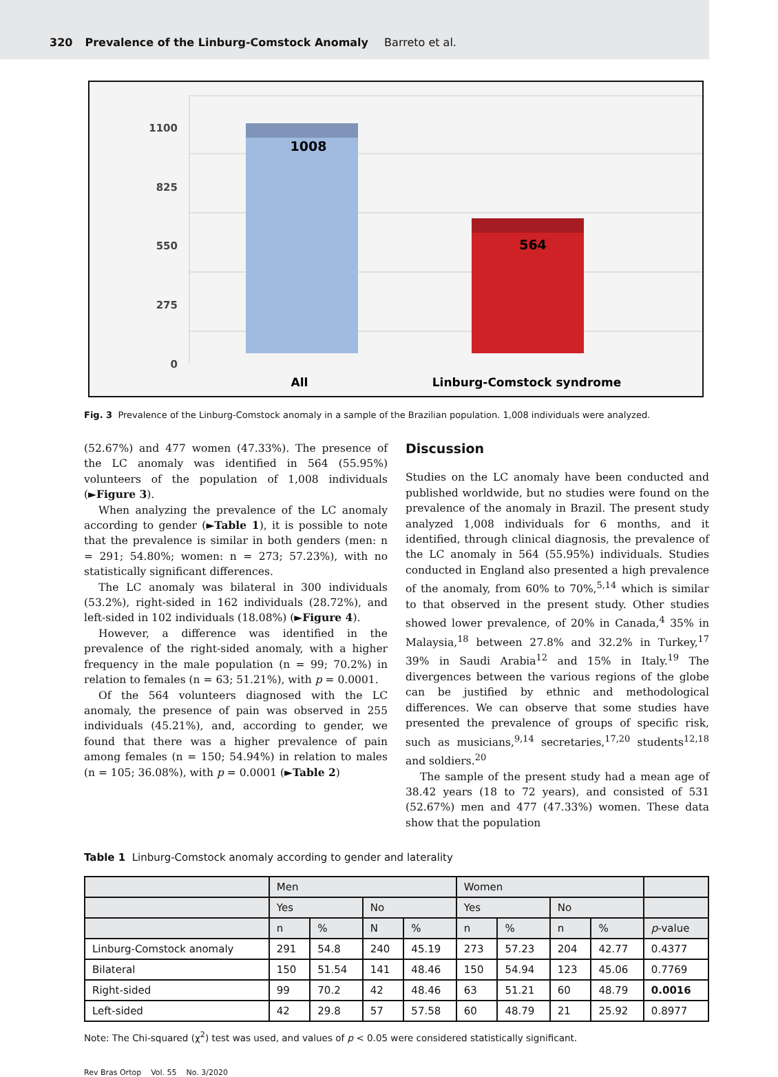320 Prevalence of the Linburg-Comstock Anomaly Barreto et al.
1100
825
550
275
0
1008
564
All
Linburg-Comstock syndrome
Fig. 3 Prevalence of the Linburg-Comstock anomaly in a sample of the Brazilian population. 1,008 individuals were analyzed.
(52.67%) and 477 women (47.33%). The presence of the LC anomaly was identified in 564 (55.95%) volunteers of the population of 1,008 individuals (►Figure 3).
When analyzing the prevalence of the LC anomaly according to gender (►Table 1), it is possible to note that the prevalence is similar in both genders (men: n = 291; 54.80%; women: n = 273; 57.23%), with no statistically significant differences.
The LC anomaly was bilateral in 300 individuals (53.2%), right-sided in 162 individuals (28.72%), and left-sided in 102 individuals (18.08%) (►Figure 4).
However, a difference was identified in the prevalence of the right-sided anomaly, with a higher frequency in the male population (n = 99; 70.2%) in relation to females (n = 63; 51.21%), with p = 0.0001.
Of the 564 volunteers diagnosed with the LC anomaly, the presence of pain was observed in 255 individuals (45.21%), and, according to gender, we found that there was a higher prevalence of pain among females (n = 150; 54.94%) in relation to males (n = 105; 36.08%), with p = 0.0001 (►Table 2)
Discussion
Studies on the LC anomaly have been conducted and published worldwide, but no studies were found on the prevalence of the anomaly in Brazil. The present study analyzed 1,008 individuals for 6 months, and it identified, through clinical diagnosis, the prevalence of the LC anomaly in 564 (55.95%) individuals. Studies conducted in England also presented a high prevalence of the anomaly, from 60% to 70%,<sup>5,14</sup> which is similar to that observed in the present study. Other studies showed lower prevalence, of 20% in Canada,<sup>4</sup> 35% in Malaysia,<sup>18</sup> between 27.8% and 32.2% in Turkey,<sup>17</sup> 39% in Saudi Arabia<sup>12</sup> and 15% in Italy.<sup>19</sup> The divergences between the various regions of the globe can be justified by ethnic and methodological differences. We can observe that some studies have presented the prevalence of groups of specific risk, such as musicians,<sup>9,14</sup> secretaries,<sup>17,20</sup> students<sup>12,18</sup> and soldiers.<sup>20</sup>
The sample of the present study had a mean age of 38.42 years (18 to 72 years), and consisted of 531 (52.67%) men and 477 (47.33%) women. These data show that the population
Table 1 Linburg-Comstock anomaly according to gender and laterality
| | Men | | | | Women | | | | |
| --- | --- | --- | --- | --- | --- | --- | --- | --- | --- |
| | Yes | | No | | Yes | | No | | |
| | n | % | N | % | n | % | n | % | p -value |
| Linburg-Comstock anomaly | 291 | 54.8 | 240 | 45.19 | 273 | 57.23 | 204 | 42.77 | 0.4377 |
| Bilateral | 150 | 51.54 | 141 | 48.46 | 150 | 54.94 | 123 | 45.06 | 0.7769 |
| Right-sided | 99 | 70.2 | 42 | 48.46 | 63 | 51.21 | 60 | 48.79 | 0.0016 |
| Left-sided | 42 | 29.8 | 57 | 57.58 | 60 | 48.79 | 21 | 25.92 | 0.8977 |
Note: The Chi-squared (χ<sup>2</sup>) test was used, and values of p < 0.05 were considered statistically significant.
Rev Bras Ortop Vol. 55 No. 3/2020